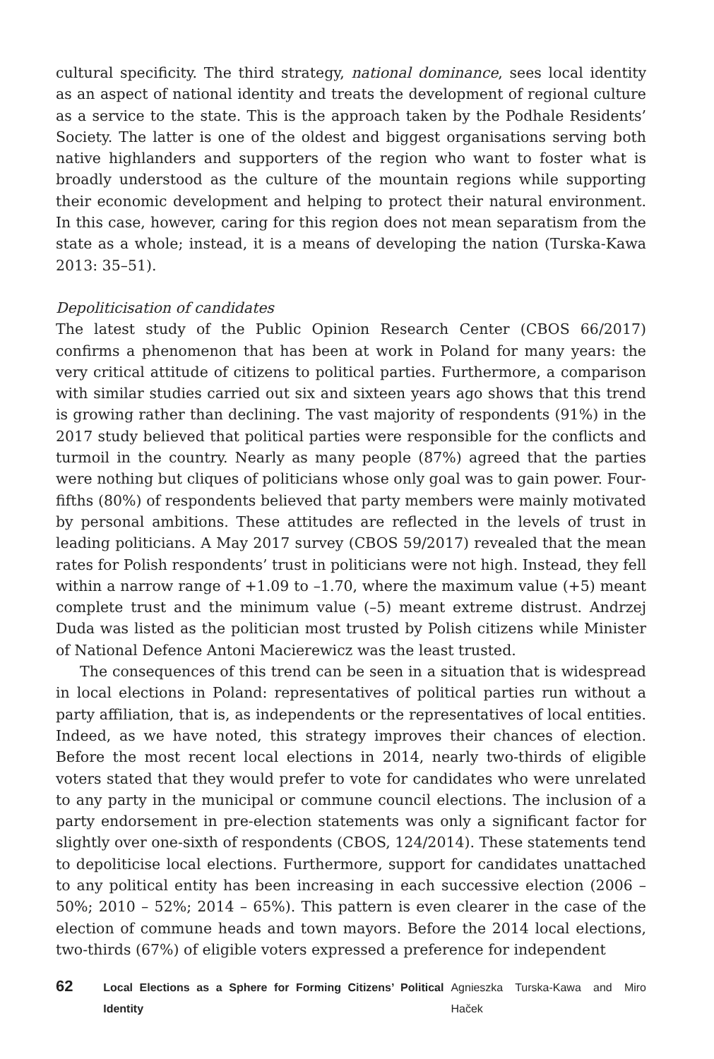cultural specificity. The third strategy, national dominance, sees local identity as an aspect of national identity and treats the development of regional culture as a service to the state. This is the approach taken by the Podhale Residents’ Society. The latter is one of the oldest and biggest organisations serving both native highlanders and supporters of the region who want to foster what is broadly understood as the culture of the mountain regions while supporting their economic development and helping to protect their natural environment. In this case, however, caring for this region does not mean separatism from the state as a whole; instead, it is a means of developing the nation (Turska-Kawa 2013: 35–51).
Depoliticisation of candidates
The latest study of the Public Opinion Research Center (CBOS 66/2017) confirms a phenomenon that has been at work in Poland for many years: the very critical attitude of citizens to political parties. Furthermore, a comparison with similar studies carried out six and sixteen years ago shows that this trend is growing rather than declining. The vast majority of respondents (91%) in the 2017 study believed that political parties were responsible for the conflicts and turmoil in the country. Nearly as many people (87%) agreed that the parties were nothing but cliques of politicians whose only goal was to gain power. Four-fifths (80%) of respondents believed that party members were mainly motivated by personal ambitions. These attitudes are reflected in the levels of trust in leading politicians. A May 2017 survey (CBOS 59/2017) revealed that the mean rates for Polish respondents’ trust in politicians were not high. Instead, they fell within a narrow range of +1.09 to –1.70, where the maximum value (+5) meant complete trust and the minimum value (–5) meant extreme distrust. Andrzej Duda was listed as the politician most trusted by Polish citizens while Minister of National Defence Antoni Macierewicz was the least trusted.
The consequences of this trend can be seen in a situation that is widespread in local elections in Poland: representatives of political parties run without a party affiliation, that is, as independents or the representatives of local entities. Indeed, as we have noted, this strategy improves their chances of election. Before the most recent local elections in 2014, nearly two-thirds of eligible voters stated that they would prefer to vote for candidates who were unrelated to any party in the municipal or commune council elections. The inclusion of a party endorsement in pre-election statements was only a significant factor for slightly over one-sixth of respondents (CBOS, 124/2014). These statements tend to depoliticise local elections. Furthermore, support for candidates unattached to any political entity has been increasing in each successive election (2006 – 50%; 2010 – 52%; 2014 – 65%). This pattern is even clearer in the case of the election of commune heads and town mayors. Before the 2014 local elections, two-thirds (67%) of eligible voters expressed a preference for independent
62 Local Elections as a Sphere for Forming Citizens’ Political Identity Agnieszka Turska-Kawa and Miro Haček